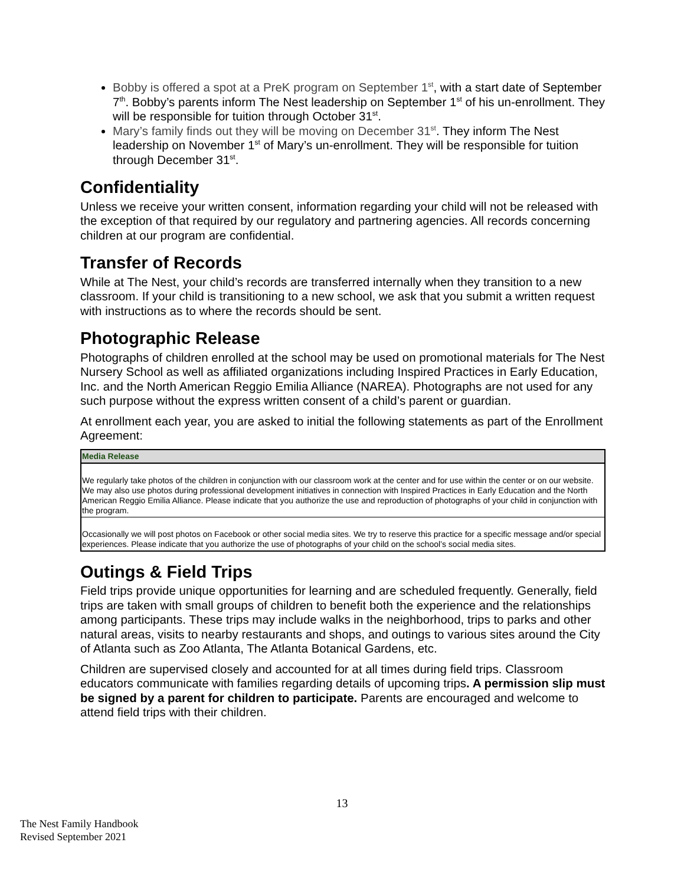Bobby is offered a spot at a PreK program on September 1<sup>st</sup>, with a start date of September 7<sup>th</sup>. Bobby’s parents inform The Nest leadership on September 1<sup>st</sup> of his un-enrollment. They will be responsible for tuition through October 31<sup>st</sup>.
Mary’s family finds out they will be moving on December 31<sup>st</sup>. They inform The Nest leadership on November 1<sup>st</sup> of Mary’s un-enrollment. They will be responsible for tuition through December 31<sup>st</sup>.
Confidentiality
Unless we receive your written consent, information regarding your child will not be released with the exception of that required by our regulatory and partnering agencies. All records concerning children at our program are confidential.
Transfer of Records
While at The Nest, your child’s records are transferred internally when they transition to a new classroom. If your child is transitioning to a new school, we ask that you submit a written request with instructions as to where the records should be sent.
Photographic Release
Photographs of children enrolled at the school may be used on promotional materials for The Nest Nursery School as well as affiliated organizations including Inspired Practices in Early Education, Inc. and the North American Reggio Emilia Alliance (NAREA). Photographs are not used for any such purpose without the express written consent of a child’s parent or guardian.
At enrollment each year, you are asked to initial the following statements as part of the Enrollment Agreement:
| Media Release |
| --- |
| We regularly take photos of the children in conjunction with our classroom work at the center and for use within the center or on our website. We may also use photos during professional development initiatives in connection with Inspired Practices in Early Education and the North American Reggio Emilia Alliance. Please indicate that you authorize the use and reproduction of photographs of your child in conjunction with the program. |
| Occasionally we will post photos on Facebook or other social media sites. We try to reserve this practice for a specific message and/or special experiences. Please indicate that you authorize the use of photographs of your child on the school’s social media sites. |
Outings & Field Trips
Field trips provide unique opportunities for learning and are scheduled frequently. Generally, field trips are taken with small groups of children to benefit both the experience and the relationships among participants. These trips may include walks in the neighborhood, trips to parks and other natural areas, visits to nearby restaurants and shops, and outings to various sites around the City of Atlanta such as Zoo Atlanta, The Atlanta Botanical Gardens, etc.
Children are supervised closely and accounted for at all times during field trips. Classroom educators communicate with families regarding details of upcoming trips. A permission slip must be signed by a parent for children to participate. Parents are encouraged and welcome to attend field trips with their children.
13
The Nest Family Handbook
Revised September 2021